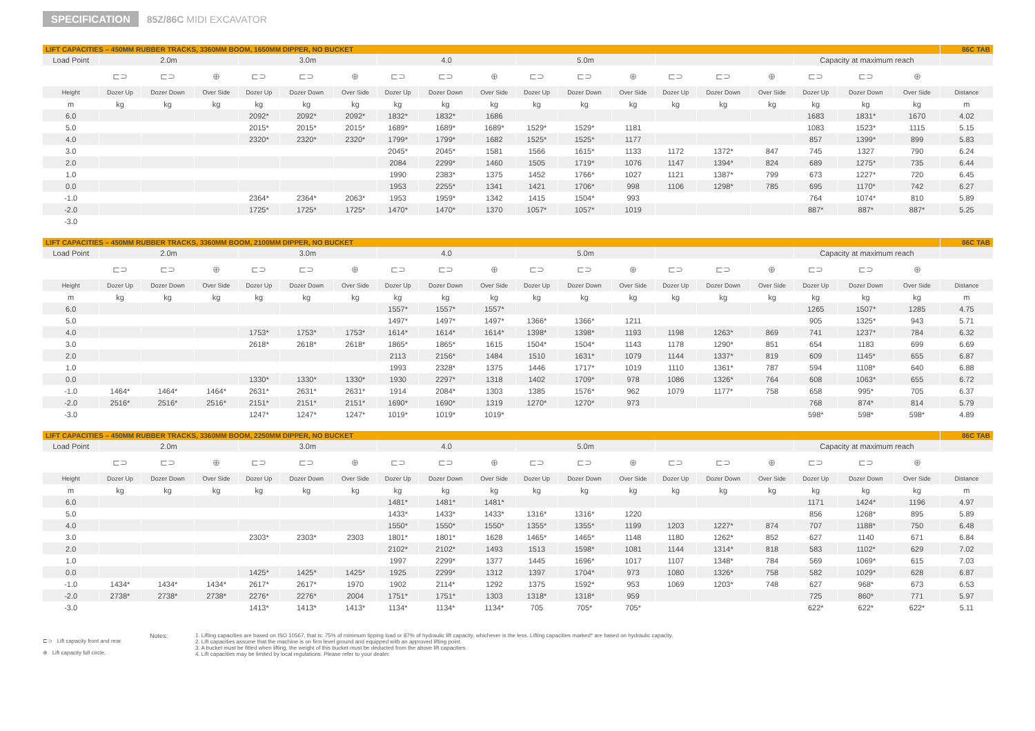SPECIFICATION 85Z/86C MIDI EXCAVATOR
| LIFT CAPACITIES – 450MM RUBBER TRACKS, 3360MM BOOM, 1650MM DIPPER, NO BUCKET | | | | | | | | | | | | | | | | | | | 86C TAB |
| Load Point | 2.0m | | | 3.0m | | | 4.0 | | | 5.0m | | | | | | Capacity at maximum reach | | | |
| | ⊏⊃ | ⊏⊃ | ⊕ | ⊏⊃ | ⊏⊃ | ⊕ | ⊏⊃ | ⊏⊃ | ⊕ | ⊏⊃ | ⊏⊃ | ⊕ | ⊏⊃ | ⊏⊃ | ⊕ | ⊏⊃ | ⊏⊃ | ⊕ | |
| Height | Dozer Up | Dozer Down | Over Side | Dozer Up | Dozer Down | Over Side | Dozer Up | Dozer Down | Over Side | Dozer Up | Dozer Down | Over Side | Dozer Up | Dozer Down | Over Side | Dozer Up | Dozer Down | Over Side | Distance |
| m | kg | kg | kg | kg | kg | kg | kg | kg | kg | kg | kg | kg | kg | kg | kg | kg | kg | kg | m |
| 6.0 | | | | 2092* | 2092* | 2092* | 1832* | 1832* | 1686 | | | | | | | 1683 | 1831* | 1670 | 4.02 |
| 5.0 | | | | 2015* | 2015* | 2015* | 1689* | 1689* | 1689* | 1529* | 1529* | 1181 | | | | 1083 | 1523* | 1115 | 5.15 |
| 4.0 | | | | 2320* | 2320* | 2320* | 1799* | 1799* | 1682 | 1525* | 1525* | 1177 | | | | 857 | 1399* | 899 | 5.83 |
| 3.0 | | | | | | | 2045* | 2045* | 1581 | 1566 | 1615* | 1133 | 1172 | 1372* | 847 | 745 | 1327 | 790 | 6.24 |
| 2.0 | | | | | | | 2084 | 2299* | 1460 | 1505 | 1719* | 1076 | 1147 | 1394* | 824 | 689 | 1275* | 735 | 6.44 |
| 1.0 | | | | | | | 1990 | 2383* | 1375 | 1452 | 1766* | 1027 | 1121 | 1387* | 799 | 673 | 1227* | 720 | 6.45 |
| 0.0 | | | | | | | 1953 | 2255* | 1341 | 1421 | 1706* | 998 | 1106 | 1298* | 785 | 695 | 1170* | 742 | 6.27 |
| -1.0 | | | | 2364* | 2364* | 2063* | 1953 | 1959* | 1342 | 1415 | 1504* | 993 | | | | 764 | 1074* | 810 | 5.89 |
| -2.0 | | | | 1725* | 1725* | 1725* | 1470* | 1470* | 1370 | 1057* | 1057* | 1019 | | | | 887* | 887* | 887* | 5.25 |
| -3.0 | | | | | | | | | | | | | | | | | | | |
| LIFT CAPACITIES – 450MM RUBBER TRACKS, 3360MM BOOM, 2100MM DIPPER, NO BUCKET | | | | | | | | | | | | | | | | | | | 86C TAB |
| Load Point | 2.0m | | | 3.0m | | | 4.0 | | | 5.0m | | | | | | Capacity at maximum reach | | | |
| | ⊏⊃ | ⊏⊃ | ⊕ | ⊏⊃ | ⊏⊃ | ⊕ | ⊏⊃ | ⊏⊃ | ⊕ | ⊏⊃ | ⊏⊃ | ⊕ | ⊏⊃ | ⊏⊃ | ⊕ | ⊏⊃ | ⊏⊃ | ⊕ | |
| Height | Dozer Up | Dozer Down | Over Side | Dozer Up | Dozer Down | Over Side | Dozer Up | Dozer Down | Over Side | Dozer Up | Dozer Down | Over Side | Dozer Up | Dozer Down | Over Side | Dozer Up | Dozer Down | Over Side | Distance |
| m | kg | kg | kg | kg | kg | kg | kg | kg | kg | kg | kg | kg | kg | kg | kg | kg | kg | kg | m |
| 6.0 | | | | | | | 1557* | 1557* | 1557* | | | | | | | 1265 | 1507* | 1285 | 4.75 |
| 5.0 | | | | | | | 1497* | 1497* | 1497* | 1366* | 1366* | 1211 | | | | 905 | 1325* | 943 | 5.71 |
| 4.0 | | | | 1753* | 1753* | 1753* | 1614* | 1614* | 1614* | 1398* | 1398* | 1193 | 1198 | 1263* | 869 | 741 | 1237* | 784 | 6.32 |
| 3.0 | | | | 2618* | 2618* | 2618* | 1865* | 1865* | 1615 | 1504* | 1504* | 1143 | 1178 | 1290* | 851 | 654 | 1183 | 699 | 6.69 |
| 2.0 | | | | | | | 2113 | 2156* | 1484 | 1510 | 1631* | 1079 | 1144 | 1337* | 819 | 609 | 1145* | 655 | 6.87 |
| 1.0 | | | | | | | 1993 | 2328* | 1375 | 1446 | 1717* | 1019 | 1110 | 1361* | 787 | 594 | 1108* | 640 | 6.88 |
| 0.0 | | | | 1330* | 1330* | 1330* | 1930 | 2297* | 1318 | 1402 | 1709* | 978 | 1086 | 1326* | 764 | 608 | 1063* | 655 | 6.72 |
| -1.0 | 1464* | 1464* | 1464* | 2631* | 2631* | 2631* | 1914 | 2084* | 1303 | 1385 | 1576* | 962 | 1079 | 1177* | 758 | 658 | 995* | 705 | 6.37 |
| -2.0 | 2516* | 2516* | 2516* | 2151* | 2151* | 2151* | 1690* | 1690* | 1319 | 1270* | 1270* | 973 | | | | 768 | 874* | 814 | 5.79 |
| -3.0 | | | | 1247* | 1247* | 1247* | 1019* | 1019* | 1019* | | | | | | | 598* | 598* | 598* | 4.89 |
| LIFT CAPACITIES – 450MM RUBBER TRACKS, 3360MM BOOM, 2250MM DIPPER, NO BUCKET | | | | | | | | | | | | | | | | | | | 86C TAB |
| Load Point | 2.0m | | | 3.0m | | | 4.0 | | | 5.0m | | | | | | Capacity at maximum reach | | | |
| | ⊏⊃ | ⊏⊃ | ⊕ | ⊏⊃ | ⊏⊃ | ⊕ | ⊏⊃ | ⊏⊃ | ⊕ | ⊏⊃ | ⊏⊃ | ⊕ | ⊏⊃ | ⊏⊃ | ⊕ | ⊏⊃ | ⊏⊃ | ⊕ | |
| Height | Dozer Up | Dozer Down | Over Side | Dozer Up | Dozer Down | Over Side | Dozer Up | Dozer Down | Over Side | Dozer Up | Dozer Down | Over Side | Dozer Up | Dozer Down | Over Side | Dozer Up | Dozer Down | Over Side | Distance |
| m | kg | kg | kg | kg | kg | kg | kg | kg | kg | kg | kg | kg | kg | kg | kg | kg | kg | kg | m |
| 6.0 | | | | | | | 1481* | 1481* | 1481* | | | | | | | 1171 | 1424* | 1196 | 4.97 |
| 5.0 | | | | | | | 1433* | 1433* | 1433* | 1316* | 1316* | 1220 | | | | 856 | 1268* | 895 | 5.89 |
| 4.0 | | | | | | | 1550* | 1550* | 1550* | 1355* | 1355* | 1199 | 1203 | 1227* | 874 | 707 | 1188* | 750 | 6.48 |
| 3.0 | | | | 2303* | 2303* | 2303 | 1801* | 1801* | 1628 | 1465* | 1465* | 1148 | 1180 | 1262* | 852 | 627 | 1140 | 671 | 6.84 |
| 2.0 | | | | | | | 2102* | 2102* | 1493 | 1513 | 1598* | 1081 | 1144 | 1314* | 818 | 583 | 1102* | 629 | 7.02 |
| 1.0 | | | | | | | 1997 | 2299* | 1377 | 1445 | 1696* | 1017 | 1107 | 1348* | 784 | 569 | 1069* | 615 | 7.03 |
| 0.0 | | | | 1425* | 1425* | 1425* | 1925 | 2299* | 1312 | 1397 | 1704* | 973 | 1080 | 1326* | 758 | 582 | 1029* | 628 | 6.87 |
| -1.0 | 1434* | 1434* | 1434* | 2617* | 2617* | 1970 | 1902 | 2114* | 1292 | 1375 | 1592* | 953 | 1069 | 1203* | 748 | 627 | 968* | 673 | 6.53 |
| -2.0 | 2738* | 2738* | 2738* | 2276* | 2276* | 2004 | 1751* | 1751* | 1303 | 1318* | 1318* | 959 | | | | 725 | 860* | 771 | 5.97 |
| -3.0 | | | | 1413* | 1413* | 1413* | 1134* | 1134* | 1134* | 705 | 705* | 705* | | | | 622* | 622* | 622* | 5.11 |
⊏⊃ Lift capacity front and rear.
⊕ Lift capacity full circle.
Notes: 1. Lifting capacities are based on ISO 10567, that is: 75% of minimum tipping load or 87% of hydraulic lift capacity, whichever is the less. Lifting capacities marked* are based on hydraulic capacity.
2. Lift capacities assume that the machine is on firm level ground and equipped with an approved lifting point.
3. A bucket must be fitted when lifting, the weight of this bucket must be deducted from the above lift capacities.
4. Lift capacities may be limited by local regulations. Please refer to your dealer.